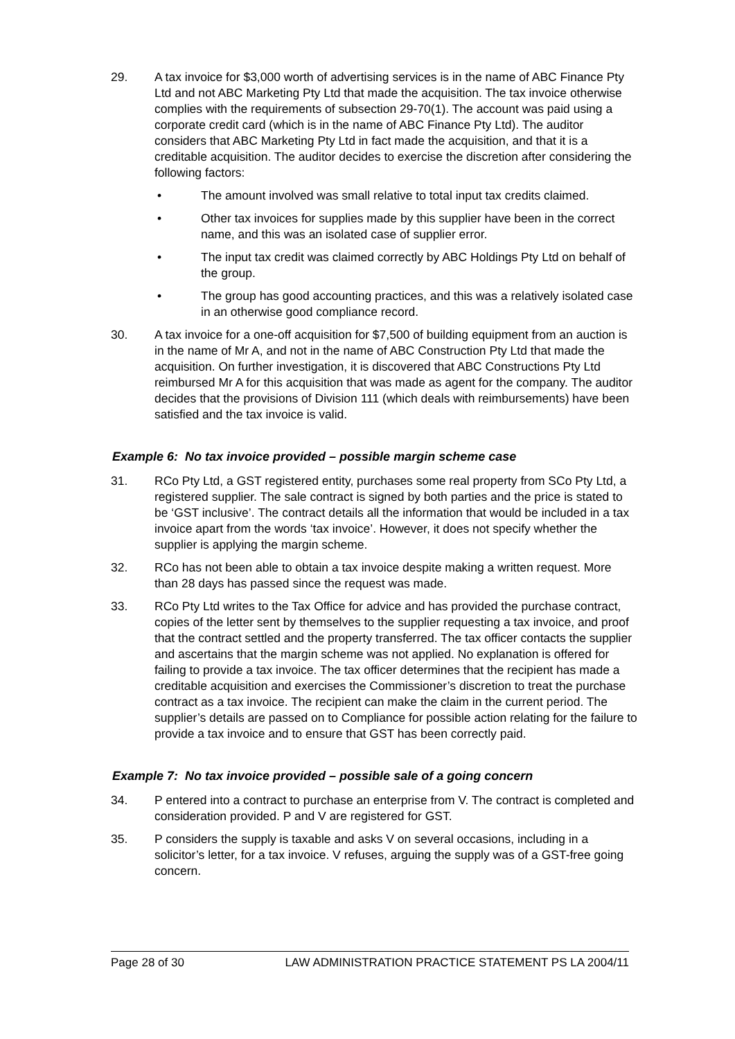29. A tax invoice for $3,000 worth of advertising services is in the name of ABC Finance Pty Ltd and not ABC Marketing Pty Ltd that made the acquisition. The tax invoice otherwise complies with the requirements of subsection 29-70(1). The account was paid using a corporate credit card (which is in the name of ABC Finance Pty Ltd). The auditor considers that ABC Marketing Pty Ltd in fact made the acquisition, and that it is a creditable acquisition. The auditor decides to exercise the discretion after considering the following factors:
• The amount involved was small relative to total input tax credits claimed.
• Other tax invoices for supplies made by this supplier have been in the correct name, and this was an isolated case of supplier error.
• The input tax credit was claimed correctly by ABC Holdings Pty Ltd on behalf of the group.
• The group has good accounting practices, and this was a relatively isolated case in an otherwise good compliance record.
30. A tax invoice for a one-off acquisition for $7,500 of building equipment from an auction is in the name of Mr A, and not in the name of ABC Construction Pty Ltd that made the acquisition. On further investigation, it is discovered that ABC Constructions Pty Ltd reimbursed Mr A for this acquisition that was made as agent for the company. The auditor decides that the provisions of Division 111 (which deals with reimbursements) have been satisfied and the tax invoice is valid.
Example 6: No tax invoice provided – possible margin scheme case
31. RCo Pty Ltd, a GST registered entity, purchases some real property from SCo Pty Ltd, a registered supplier. The sale contract is signed by both parties and the price is stated to be ‘GST inclusive’. The contract details all the information that would be included in a tax invoice apart from the words ‘tax invoice’. However, it does not specify whether the supplier is applying the margin scheme.
32. RCo has not been able to obtain a tax invoice despite making a written request. More than 28 days has passed since the request was made.
33. RCo Pty Ltd writes to the Tax Office for advice and has provided the purchase contract, copies of the letter sent by themselves to the supplier requesting a tax invoice, and proof that the contract settled and the property transferred. The tax officer contacts the supplier and ascertains that the margin scheme was not applied. No explanation is offered for failing to provide a tax invoice. The tax officer determines that the recipient has made a creditable acquisition and exercises the Commissioner’s discretion to treat the purchase contract as a tax invoice. The recipient can make the claim in the current period. The supplier’s details are passed on to Compliance for possible action relating for the failure to provide a tax invoice and to ensure that GST has been correctly paid.
Example 7: No tax invoice provided – possible sale of a going concern
34. P entered into a contract to purchase an enterprise from V. The contract is completed and consideration provided. P and V are registered for GST.
35. P considers the supply is taxable and asks V on several occasions, including in a solicitor’s letter, for a tax invoice. V refuses, arguing the supply was of a GST-free going concern.
Page 28 of 30 LAW ADMINISTRATION PRACTICE STATEMENT PS LA 2004/11